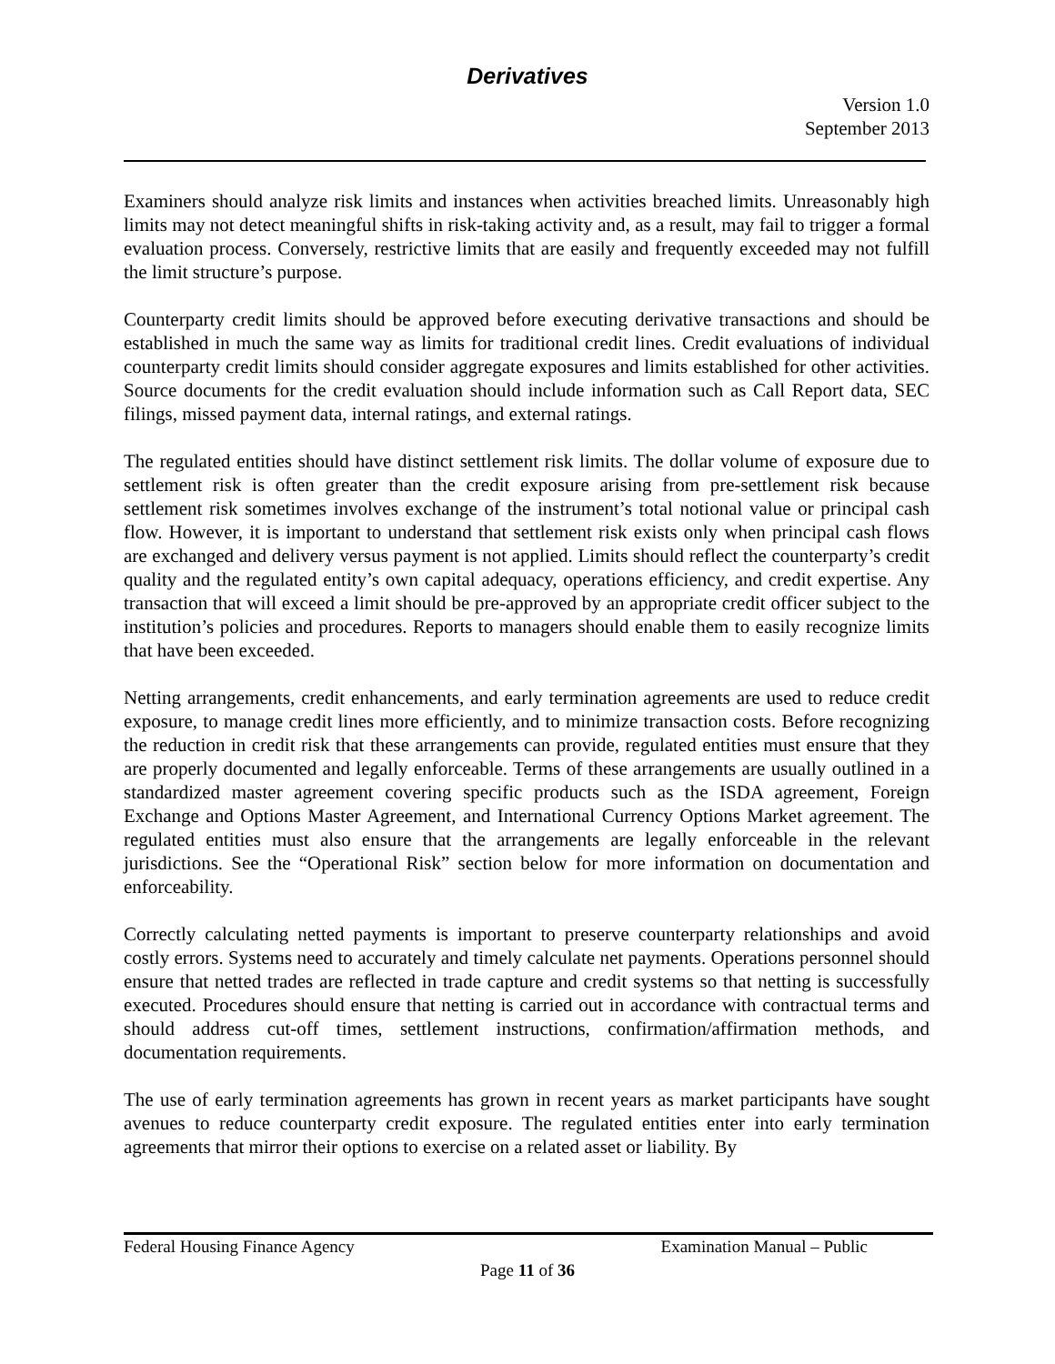Derivatives
Version 1.0
September 2013
Examiners should analyze risk limits and instances when activities breached limits. Unreasonably high limits may not detect meaningful shifts in risk-taking activity and, as a result, may fail to trigger a formal evaluation process. Conversely, restrictive limits that are easily and frequently exceeded may not fulfill the limit structure’s purpose.
Counterparty credit limits should be approved before executing derivative transactions and should be established in much the same way as limits for traditional credit lines. Credit evaluations of individual counterparty credit limits should consider aggregate exposures and limits established for other activities. Source documents for the credit evaluation should include information such as Call Report data, SEC filings, missed payment data, internal ratings, and external ratings.
The regulated entities should have distinct settlement risk limits. The dollar volume of exposure due to settlement risk is often greater than the credit exposure arising from pre-settlement risk because settlement risk sometimes involves exchange of the instrument’s total notional value or principal cash flow. However, it is important to understand that settlement risk exists only when principal cash flows are exchanged and delivery versus payment is not applied. Limits should reflect the counterparty’s credit quality and the regulated entity’s own capital adequacy, operations efficiency, and credit expertise. Any transaction that will exceed a limit should be pre-approved by an appropriate credit officer subject to the institution’s policies and procedures. Reports to managers should enable them to easily recognize limits that have been exceeded.
Netting arrangements, credit enhancements, and early termination agreements are used to reduce credit exposure, to manage credit lines more efficiently, and to minimize transaction costs. Before recognizing the reduction in credit risk that these arrangements can provide, regulated entities must ensure that they are properly documented and legally enforceable. Terms of these arrangements are usually outlined in a standardized master agreement covering specific products such as the ISDA agreement, Foreign Exchange and Options Master Agreement, and International Currency Options Market agreement. The regulated entities must also ensure that the arrangements are legally enforceable in the relevant jurisdictions. See the “Operational Risk” section below for more information on documentation and enforceability.
Correctly calculating netted payments is important to preserve counterparty relationships and avoid costly errors. Systems need to accurately and timely calculate net payments. Operations personnel should ensure that netted trades are reflected in trade capture and credit systems so that netting is successfully executed. Procedures should ensure that netting is carried out in accordance with contractual terms and should address cut-off times, settlement instructions, confirmation/affirmation methods, and documentation requirements.
The use of early termination agreements has grown in recent years as market participants have sought avenues to reduce counterparty credit exposure. The regulated entities enter into early termination agreements that mirror their options to exercise on a related asset or liability. By
Federal Housing Finance Agency Examination Manual – Public
Page 11 of 36